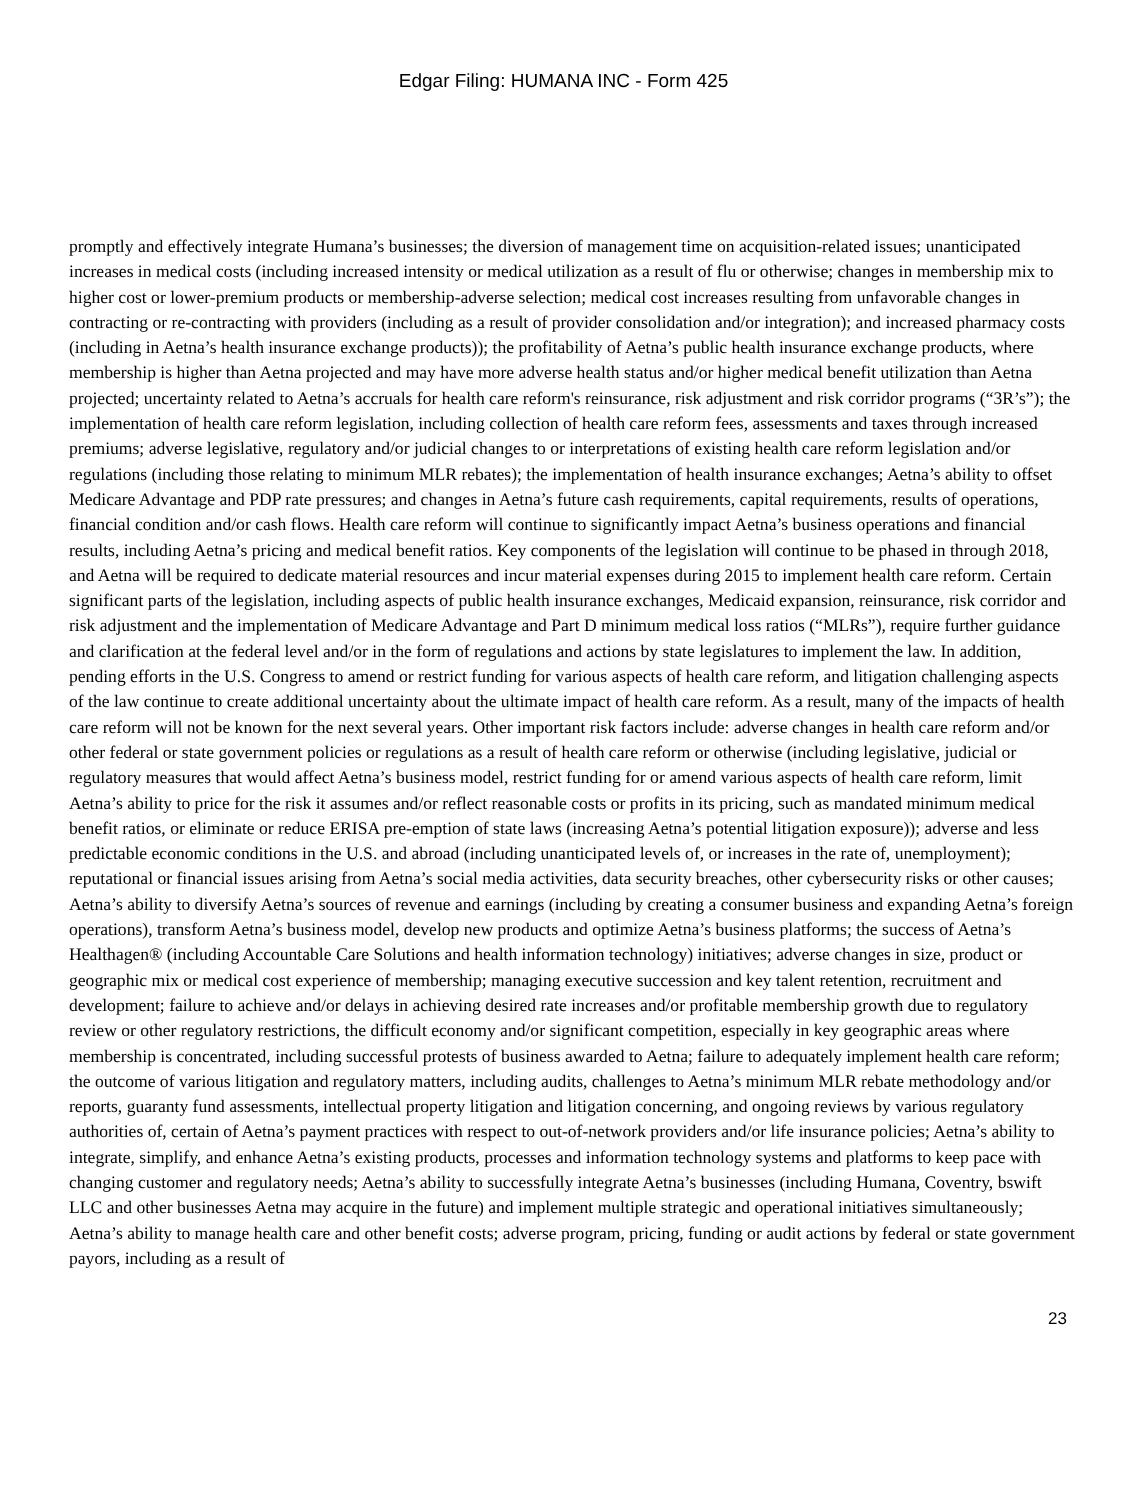Edgar Filing: HUMANA INC - Form 425
promptly and effectively integrate Humana’s businesses; the diversion of management time on acquisition-related issues; unanticipated increases in medical costs (including increased intensity or medical utilization as a result of flu or otherwise; changes in membership mix to higher cost or lower-premium products or membership-adverse selection; medical cost increases resulting from unfavorable changes in contracting or re-contracting with providers (including as a result of provider consolidation and/or integration); and increased pharmacy costs (including in Aetna’s health insurance exchange products)); the profitability of Aetna’s public health insurance exchange products, where membership is higher than Aetna projected and may have more adverse health status and/or higher medical benefit utilization than Aetna projected; uncertainty related to Aetna’s accruals for health care reform's reinsurance, risk adjustment and risk corridor programs (“3R’s”); the implementation of health care reform legislation, including collection of health care reform fees, assessments and taxes through increased premiums; adverse legislative, regulatory and/or judicial changes to or interpretations of existing health care reform legislation and/or regulations (including those relating to minimum MLR rebates); the implementation of health insurance exchanges; Aetna’s ability to offset Medicare Advantage and PDP rate pressures; and changes in Aetna’s future cash requirements, capital requirements, results of operations, financial condition and/or cash flows. Health care reform will continue to significantly impact Aetna’s business operations and financial results, including Aetna’s pricing and medical benefit ratios. Key components of the legislation will continue to be phased in through 2018, and Aetna will be required to dedicate material resources and incur material expenses during 2015 to implement health care reform. Certain significant parts of the legislation, including aspects of public health insurance exchanges, Medicaid expansion, reinsurance, risk corridor and risk adjustment and the implementation of Medicare Advantage and Part D minimum medical loss ratios (“MLRs”), require further guidance and clarification at the federal level and/or in the form of regulations and actions by state legislatures to implement the law. In addition, pending efforts in the U.S. Congress to amend or restrict funding for various aspects of health care reform, and litigation challenging aspects of the law continue to create additional uncertainty about the ultimate impact of health care reform. As a result, many of the impacts of health care reform will not be known for the next several years. Other important risk factors include: adverse changes in health care reform and/or other federal or state government policies or regulations as a result of health care reform or otherwise (including legislative, judicial or regulatory measures that would affect Aetna’s business model, restrict funding for or amend various aspects of health care reform, limit Aetna’s ability to price for the risk it assumes and/or reflect reasonable costs or profits in its pricing, such as mandated minimum medical benefit ratios, or eliminate or reduce ERISA pre-emption of state laws (increasing Aetna’s potential litigation exposure)); adverse and less predictable economic conditions in the U.S. and abroad (including unanticipated levels of, or increases in the rate of, unemployment); reputational or financial issues arising from Aetna’s social media activities, data security breaches, other cybersecurity risks or other causes; Aetna’s ability to diversify Aetna’s sources of revenue and earnings (including by creating a consumer business and expanding Aetna’s foreign operations), transform Aetna’s business model, develop new products and optimize Aetna’s business platforms; the success of Aetna’s Healthagen® (including Accountable Care Solutions and health information technology) initiatives; adverse changes in size, product or geographic mix or medical cost experience of membership; managing executive succession and key talent retention, recruitment and development; failure to achieve and/or delays in achieving desired rate increases and/or profitable membership growth due to regulatory review or other regulatory restrictions, the difficult economy and/or significant competition, especially in key geographic areas where membership is concentrated, including successful protests of business awarded to Aetna; failure to adequately implement health care reform; the outcome of various litigation and regulatory matters, including audits, challenges to Aetna’s minimum MLR rebate methodology and/or reports, guaranty fund assessments, intellectual property litigation and litigation concerning, and ongoing reviews by various regulatory authorities of, certain of Aetna’s payment practices with respect to out-of-network providers and/or life insurance policies; Aetna’s ability to integrate, simplify, and enhance Aetna’s existing products, processes and information technology systems and platforms to keep pace with changing customer and regulatory needs; Aetna’s ability to successfully integrate Aetna’s businesses (including Humana, Coventry, bswift LLC and other businesses Aetna may acquire in the future) and implement multiple strategic and operational initiatives simultaneously; Aetna’s ability to manage health care and other benefit costs; adverse program, pricing, funding or audit actions by federal or state government payors, including as a result of
23